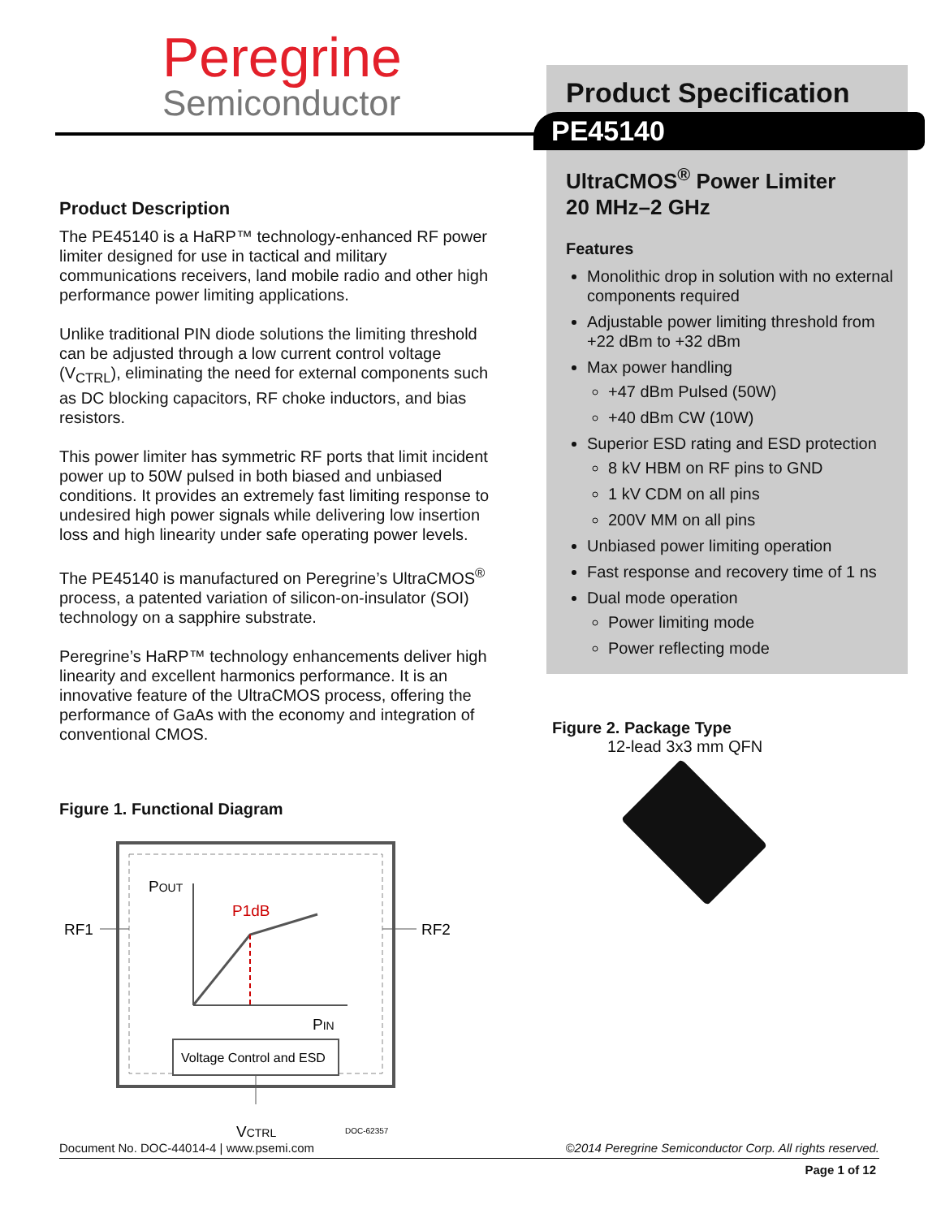Peregrine
Semiconductor
Product Specification
PE45140
UltraCMOS<sup>®</sup> Power Limiter
20 MHz–2 GHz
Features
Monolithic drop in solution with no external components required
Adjustable power limiting threshold from +22 dBm to +32 dBm
Max power handling
+47 dBm Pulsed (50W)
+40 dBm CW (10W)
Superior ESD rating and ESD protection
8 kV HBM on RF pins to GND
1 kV CDM on all pins
200V MM on all pins
Unbiased power limiting operation
Fast response and recovery time of 1 ns
Dual mode operation
Power limiting mode
Power reflecting mode
Product Description
The PE45140 is a HaRP™ technology-enhanced RF power limiter designed for use in tactical and military communications receivers, land mobile radio and other high performance power limiting applications.
Unlike traditional PIN diode solutions the limiting threshold can be adjusted through a low current control voltage (V<sub>CTRL</sub>), eliminating the need for external components such as DC blocking capacitors, RF choke inductors, and bias resistors.
This power limiter has symmetric RF ports that limit incident power up to 50W pulsed in both biased and unbiased conditions. It provides an extremely fast limiting response to undesired high power signals while delivering low insertion loss and high linearity under safe operating power levels.
The PE45140 is manufactured on Peregrine’s UltraCMOS<sup>®</sup> process, a patented variation of silicon-on-insulator (SOI) technology on a sapphire substrate.
Peregrine’s HaRP™ technology enhancements deliver high linearity and excellent harmonics performance. It is an innovative feature of the UltraCMOS process, offering the performance of GaAs with the economy and integration of conventional CMOS.
Figure 1. Functional Diagram
POUT
P1dB
PIN
Voltage Control and ESD
RF1
RF2
VCTRL
DOC-62357
Figure 2. Package Type
12-lead 3x3 mm QFN
Document No. DOC-44014-4 | www.psemi.com ©2014 Peregrine Semiconductor Corp. All rights reserved.
Page 1 of 12